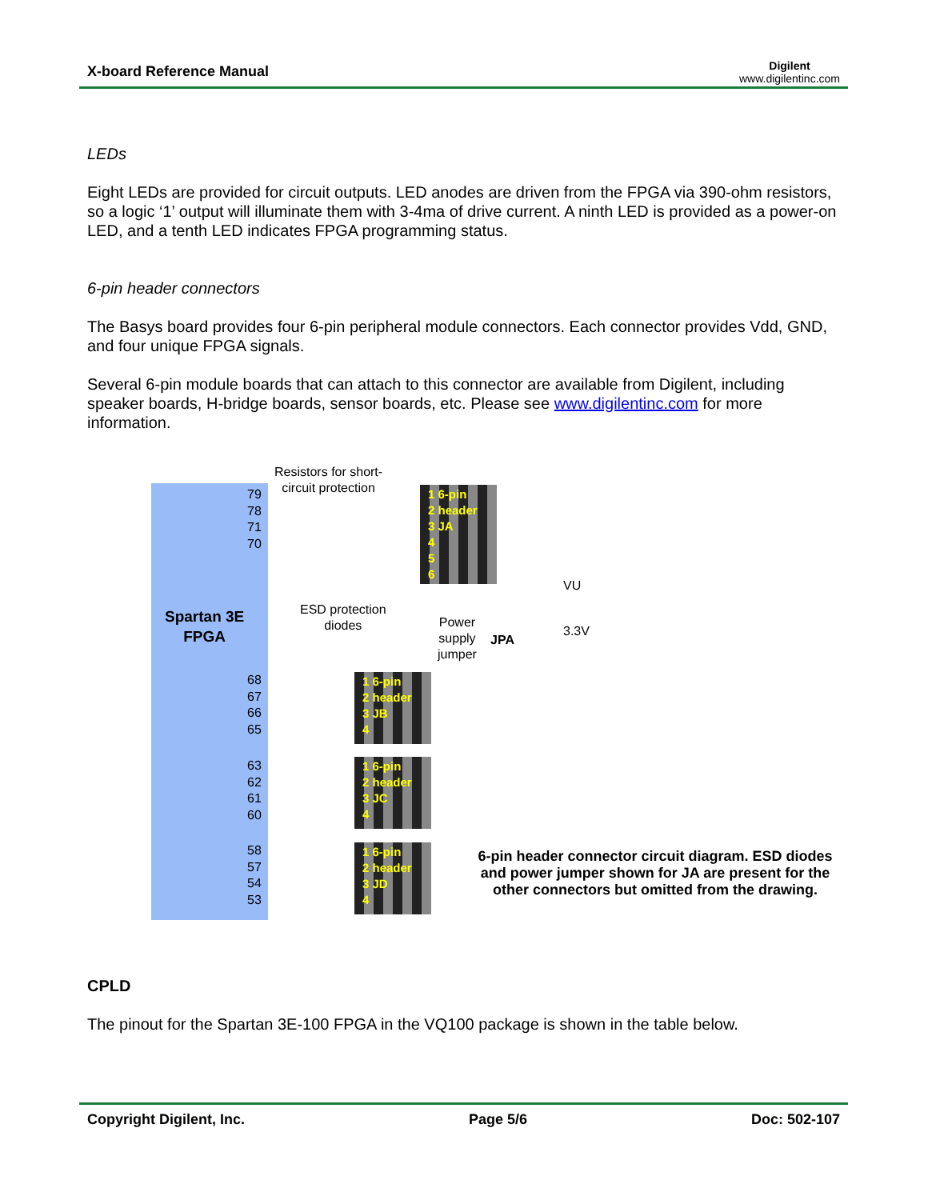X-board Reference Manual
Digilent
www.digilentinc.com
LEDs
Eight LEDs are provided for circuit outputs. LED anodes are driven from the FPGA via 390-ohm resistors, so a logic ‘1’ output will illuminate them with 3-4ma of drive current. A ninth LED is provided as a power-on LED, and a tenth LED indicates FPGA programming status.
6-pin header connectors
The Basys board provides four 6-pin peripheral module connectors. Each connector provides Vdd, GND, and four unique FPGA signals.
Several 6-pin module boards that can attach to this connector are available from Digilent, including speaker boards, H-bridge boards, sensor boards, etc. Please see www.digilentinc.com for more information.
Resistors for short-
circuit protection
79
78
71
70
1 6-pin
2 header
3 JA
4
5
6
VU
3.3V
Spartan 3E
FPGA
ESD protection
diodes
Power
supply
jumper
JPA
68
67
66
65
1 6-pin
2 header
3 JB
4
63
62
61
60
1 6-pin
2 header
3 JC
4
58
57
54
53
1 6-pin
2 header
3 JD
4
6-pin header connector circuit diagram. ESD diodes and power jumper shown for JA are present for the other connectors but omitted from the drawing.
CPLD
The pinout for the Spartan 3E-100 FPGA in the VQ100 package is shown in the table below.
Copyright Digilent, Inc. Page 5/6 Doc: 502-107